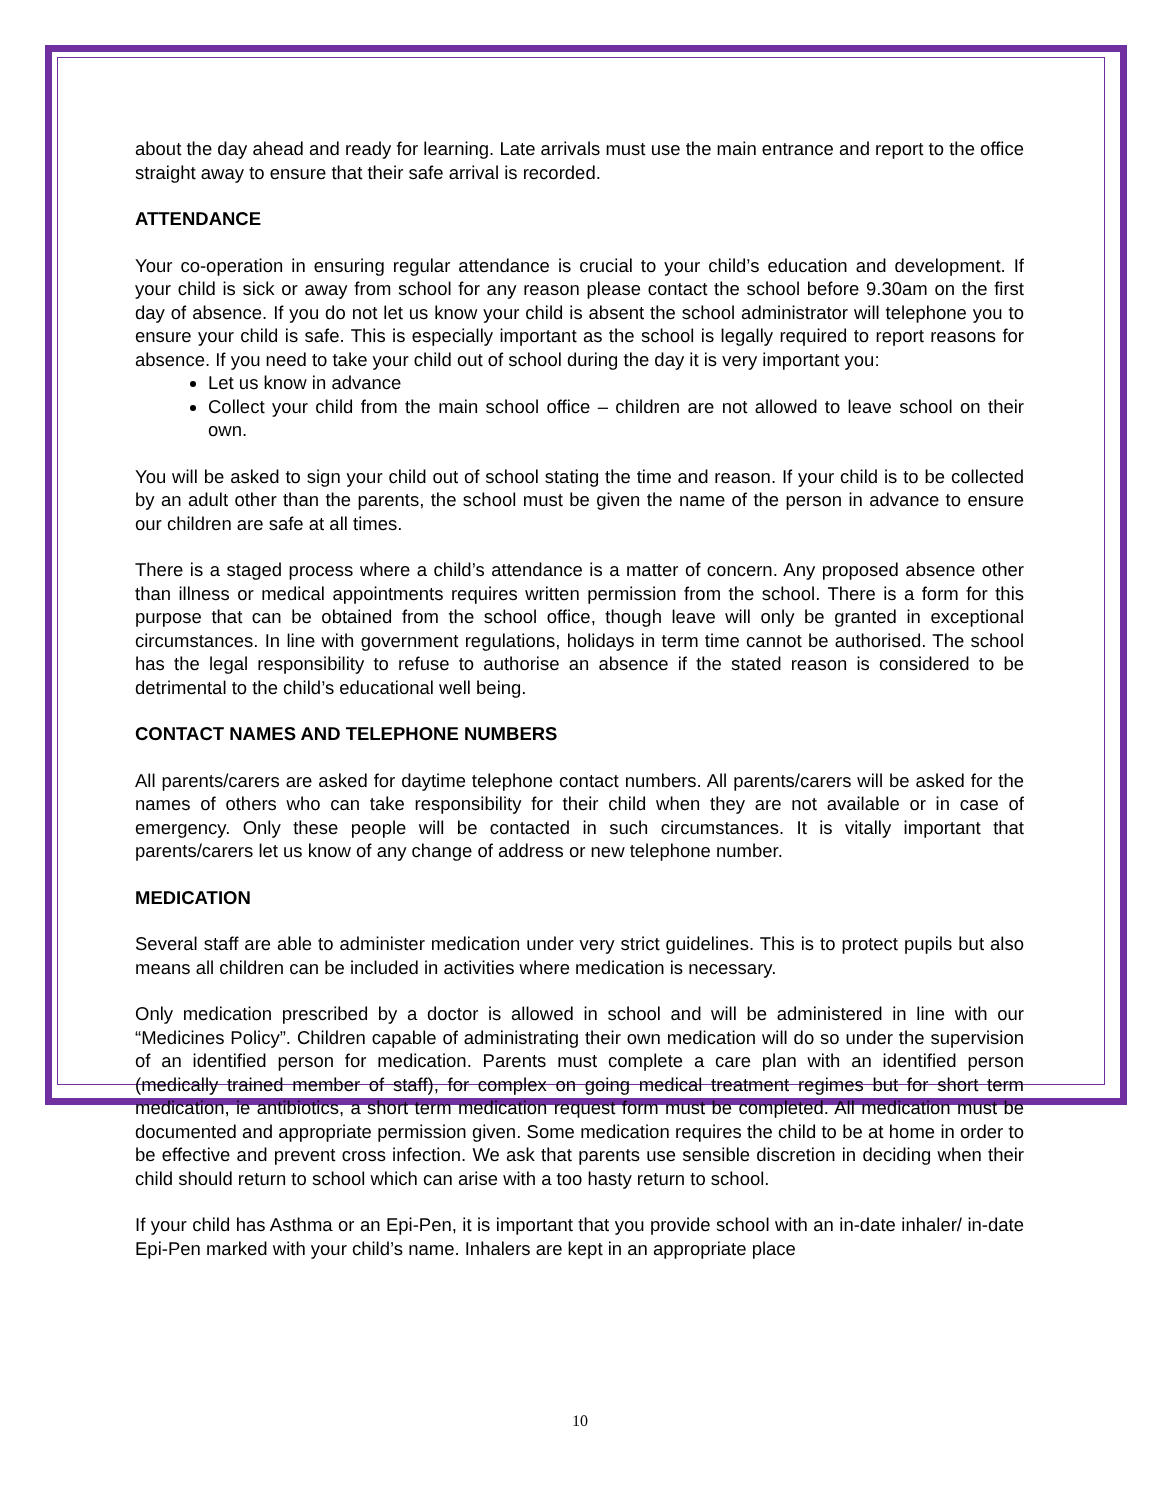about the day ahead and ready for learning. Late arrivals must use the main entrance and report to the office straight away to ensure that their safe arrival is recorded.
ATTENDANCE
Your co-operation in ensuring regular attendance is crucial to your child’s education and development. If your child is sick or away from school for any reason please contact the school before 9.30am on the first day of absence. If you do not let us know your child is absent the school administrator will telephone you to ensure your child is safe. This is especially important as the school is legally required to report reasons for absence. If you need to take your child out of school during the day it is very important you:
Let us know in advance
Collect your child from the main school office – children are not allowed to leave school on their own.
You will be asked to sign your child out of school stating the time and reason. If your child is to be collected by an adult other than the parents, the school must be given the name of the person in advance to ensure our children are safe at all times.
There is a staged process where a child’s attendance is a matter of concern. Any proposed absence other than illness or medical appointments requires written permission from the school. There is a form for this purpose that can be obtained from the school office, though leave will only be granted in exceptional circumstances. In line with government regulations, holidays in term time cannot be authorised. The school has the legal responsibility to refuse to authorise an absence if the stated reason is considered to be detrimental to the child’s educational well being.
CONTACT NAMES AND TELEPHONE NUMBERS
All parents/carers are asked for daytime telephone contact numbers. All parents/carers will be asked for the names of others who can take responsibility for their child when they are not available or in case of emergency. Only these people will be contacted in such circumstances. It is vitally important that parents/carers let us know of any change of address or new telephone number.
MEDICATION
Several staff are able to administer medication under very strict guidelines. This is to protect pupils but also means all children can be included in activities where medication is necessary.
Only medication prescribed by a doctor is allowed in school and will be administered in line with our “Medicines Policy”. Children capable of administrating their own medication will do so under the supervision of an identified person for medication. Parents must complete a care plan with an identified person (medically trained member of staff), for complex on going medical treatment regimes but for short term medication, ie antibiotics, a short term medication request form must be completed. All medication must be documented and appropriate permission given. Some medication requires the child to be at home in order to be effective and prevent cross infection. We ask that parents use sensible discretion in deciding when their child should return to school which can arise with a too hasty return to school.
If your child has Asthma or an Epi-Pen, it is important that you provide school with an in-date inhaler/ in-date Epi-Pen marked with your child’s name. Inhalers are kept in an appropriate place
10